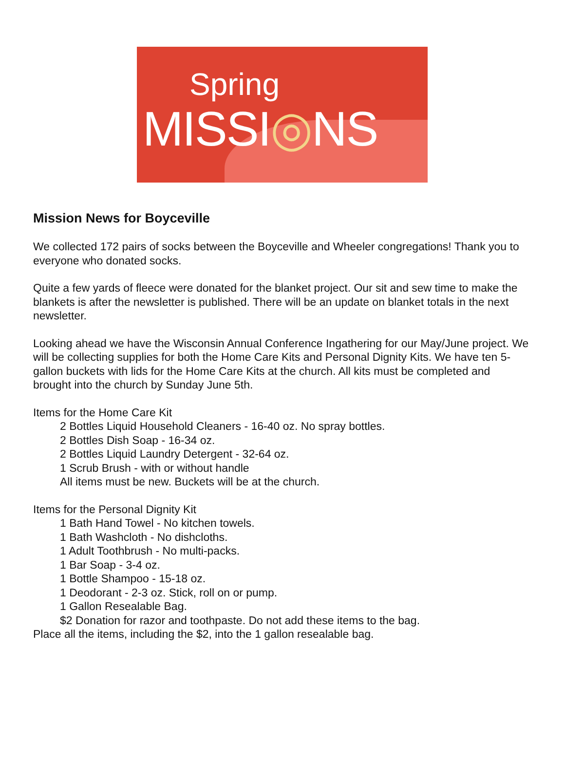Spring
MISSI◎NS
Mission News for Boyceville
We collected 172 pairs of socks between the Boyceville and Wheeler congregations! Thank you to everyone who donated socks.
Quite a few yards of fleece were donated for the blanket project. Our sit and sew time to make the blankets is after the newsletter is published. There will be an update on blanket totals in the next newsletter.
Looking ahead we have the Wisconsin Annual Conference Ingathering for our May/June project. We will be collecting supplies for both the Home Care Kits and Personal Dignity Kits. We have ten 5-gallon buckets with lids for the Home Care Kits at the church. All kits must be completed and brought into the church by Sunday June 5th.
Items for the Home Care Kit
2 Bottles Liquid Household Cleaners - 16-40 oz. No spray bottles.
2 Bottles Dish Soap - 16-34 oz.
2 Bottles Liquid Laundry Detergent - 32-64 oz.
1 Scrub Brush - with or without handle
All items must be new. Buckets will be at the church.
Items for the Personal Dignity Kit
1 Bath Hand Towel - No kitchen towels.
1 Bath Washcloth - No dishcloths.
1 Adult Toothbrush - No multi-packs.
1 Bar Soap - 3-4 oz.
1 Bottle Shampoo - 15-18 oz.
1 Deodorant - 2-3 oz. Stick, roll on or pump.
1 Gallon Resealable Bag.
$2 Donation for razor and toothpaste. Do not add these items to the bag.
Place all the items, including the $2, into the 1 gallon resealable bag.